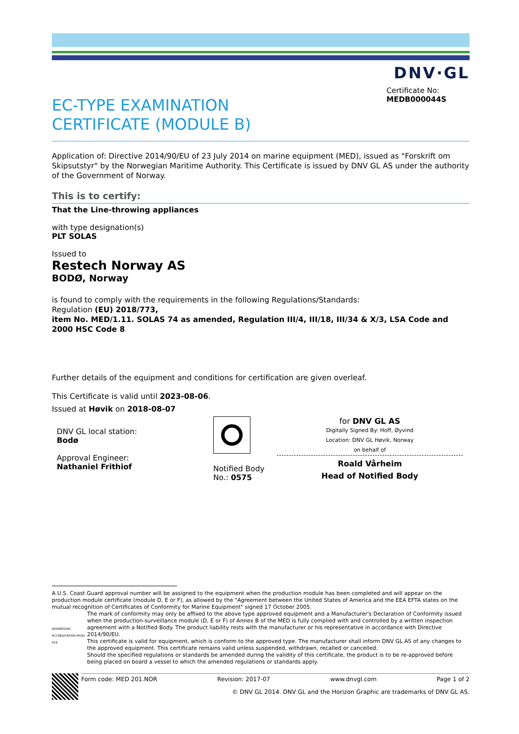DNV·GL
EC-TYPE EXAMINATION
CERTIFICATE (MODULE B)
Certificate No:
MEDB000044S
Application of: Directive 2014/90/EU of 23 July 2014 on marine equipment (MED), issued as "Forskrift om Skipsutstyr" by the Norwegian Maritime Authority. This Certificate is issued by DNV GL AS under the authority of the Government of Norway.
This is to certify:
That the Line-throwing appliances
with type designation(s)
PLT SOLAS
Issued to
Restech Norway AS
BODØ, Norway
is found to comply with the requirements in the following Regulations/Standards:
Regulation (EU) 2018/773,
item No. MED/1.11. SOLAS 74 as amended, Regulation III/4, III/18, III/34 & X/3, LSA Code and 2000 HSC Code 8
Further details of the equipment and conditions for certification are given overleaf.
This Certificate is valid until 2023-08-06.
Issued at Høvik on 2018-08-07
DNV GL local station:
Bodø
Approval Engineer:
Nathaniel Frithiof
Notified Body
No.: 0575
for DNV GL AS
Digitally Signed By: Hoff, Øyvind
Location: DNV GL Høvik, Norway
on behalf of
Roald Vårheim
Head of Notified Body
A U.S. Coast Guard approval number will be assigned to the equipment when the production module has been completed and will appear on the production module certificate (module D, E or F), as allowed by the "Agreement between the United States of America and the EEA EFTA states on the mutual recognition of Certificates of Conformity for Marine Equipment" signed 17 October 2005.
NORWEGIAN ACCREDITATION PROD 019
The mark of conformity may only be affixed to the above type approved equipment and a Manufacturer's Declaration of Conformity issued when the production-surveillance module (D, E or F) of Annex B of the MED is fully complied with and controlled by a written inspection agreement with a Notified Body. The product liability rests with the manufacturer or his representative in accordance with Directive 2014/90/EU.
This certificate is valid for equipment, which is conform to the approved type. The manufacturer shall inform DNV GL AS of any changes to the approved equipment. This certificate remains valid unless suspended, withdrawn, recalled or cancelled.
Should the specified regulations or standards be amended during the validity of this certificate, the product is to be re-approved before being placed on board a vessel to which the amended regulations or standards apply.
Form code: MED 201.NOR Revision: 2017-07 www.dnvgl.com Page 1 of 2
© DNV GL 2014. DNV GL and the Horizon Graphic are trademarks of DNV GL AS.